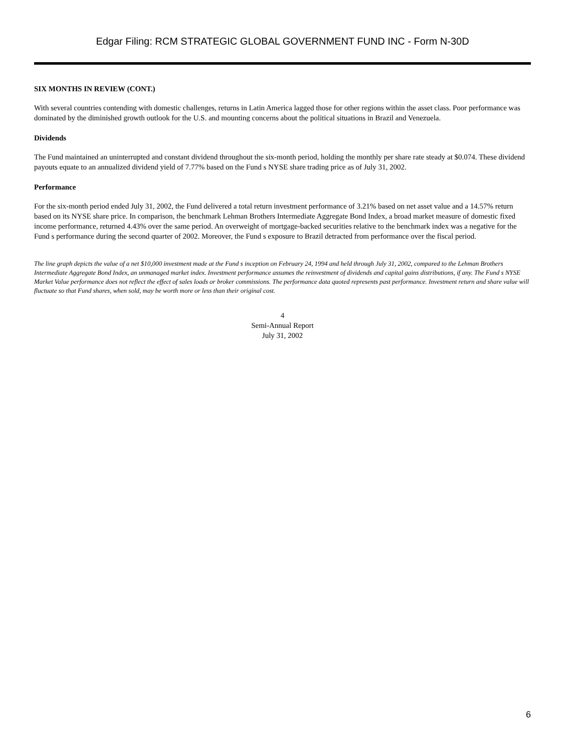Edgar Filing: RCM STRATEGIC GLOBAL GOVERNMENT FUND INC - Form N-30D
SIX MONTHS IN REVIEW (CONT.)
With several countries contending with domestic challenges, returns in Latin America lagged those for other regions within the asset class. Poor performance was dominated by the diminished growth outlook for the U.S. and mounting concerns about the political situations in Brazil and Venezuela.
Dividends
The Fund maintained an uninterrupted and constant dividend throughout the six-month period, holding the monthly per share rate steady at $0.074. These dividend payouts equate to an annualized dividend yield of 7.77% based on the Fund s NYSE share trading price as of July 31, 2002.
Performance
For the six-month period ended July 31, 2002, the Fund delivered a total return investment performance of 3.21% based on net asset value and a 14.57% return based on its NYSE share price. In comparison, the benchmark Lehman Brothers Intermediate Aggregate Bond Index, a broad market measure of domestic fixed income performance, returned 4.43% over the same period. An overweight of mortgage-backed securities relative to the benchmark index was a negative for the Fund s performance during the second quarter of 2002. Moreover, the Fund s exposure to Brazil detracted from performance over the fiscal period.
The line graph depicts the value of a net $10,000 investment made at the Fund s inception on February 24, 1994 and held through July 31, 2002, compared to the Lehman Brothers Intermediate Aggregate Bond Index, an unmanaged market index. Investment performance assumes the reinvestment of dividends and capital gains distributions, if any. The Fund s NYSE Market Value performance does not reflect the effect of sales loads or broker commissions. The performance data quoted represents past performance. Investment return and share value will fluctuate so that Fund shares, when sold, may be worth more or less than their original cost.
4
Semi-Annual Report
July 31, 2002
6